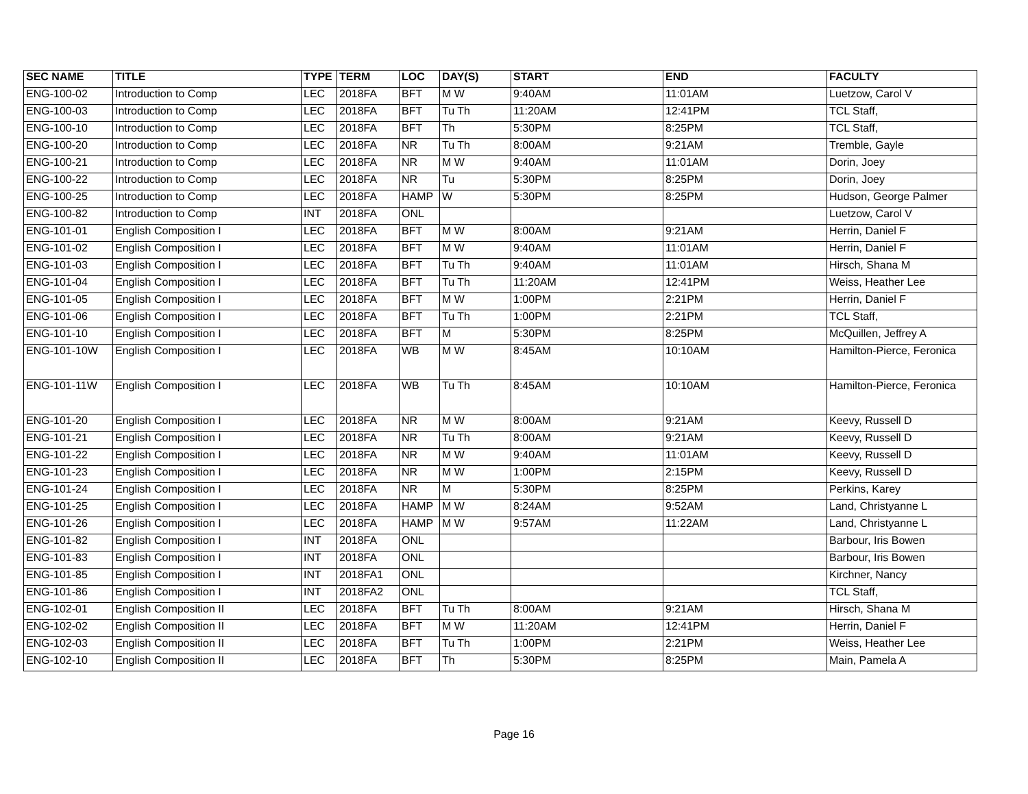| SEC NAME | TITLE | TYPE | TERM | LOC | DAY(S) | START | END | FACULTY |
| --- | --- | --- | --- | --- | --- | --- | --- | --- |
| ENG-100-02 | Introduction to Comp | LEC | 2018FA | BFT | M W | 9:40AM | 11:01AM | Luetzow, Carol V |
| ENG-100-03 | Introduction to Comp | LEC | 2018FA | BFT | Tu Th | 11:20AM | 12:41PM | TCL Staff, |
| ENG-100-10 | Introduction to Comp | LEC | 2018FA | BFT | Th | 5:30PM | 8:25PM | TCL Staff, |
| ENG-100-20 | Introduction to Comp | LEC | 2018FA | NR | Tu Th | 8:00AM | 9:21AM | Tremble, Gayle |
| ENG-100-21 | Introduction to Comp | LEC | 2018FA | NR | M W | 9:40AM | 11:01AM | Dorin, Joey |
| ENG-100-22 | Introduction to Comp | LEC | 2018FA | NR | Tu | 5:30PM | 8:25PM | Dorin, Joey |
| ENG-100-25 | Introduction to Comp | LEC | 2018FA | HAMP | W | 5:30PM | 8:25PM | Hudson, George Palmer |
| ENG-100-82 | Introduction to Comp | INT | 2018FA | ONL | | | | Luetzow, Carol V |
| ENG-101-01 | English Composition I | LEC | 2018FA | BFT | M W | 8:00AM | 9:21AM | Herrin, Daniel F |
| ENG-101-02 | English Composition I | LEC | 2018FA | BFT | M W | 9:40AM | 11:01AM | Herrin, Daniel F |
| ENG-101-03 | English Composition I | LEC | 2018FA | BFT | Tu Th | 9:40AM | 11:01AM | Hirsch, Shana M |
| ENG-101-04 | English Composition I | LEC | 2018FA | BFT | Tu Th | 11:20AM | 12:41PM | Weiss, Heather Lee |
| ENG-101-05 | English Composition I | LEC | 2018FA | BFT | M W | 1:00PM | 2:21PM | Herrin, Daniel F |
| ENG-101-06 | English Composition I | LEC | 2018FA | BFT | Tu Th | 1:00PM | 2:21PM | TCL Staff, |
| ENG-101-10 | English Composition I | LEC | 2018FA | BFT | M | 5:30PM | 8:25PM | McQuillen, Jeffrey A |
| ENG-101-10W | English Composition I | LEC | 2018FA | WB | M W | 8:45AM | 10:10AM | Hamilton-Pierce, Feronica |
| ENG-101-11W | English Composition I | LEC | 2018FA | WB | Tu Th | 8:45AM | 10:10AM | Hamilton-Pierce, Feronica |
| ENG-101-20 | English Composition I | LEC | 2018FA | NR | M W | 8:00AM | 9:21AM | Keevy, Russell D |
| ENG-101-21 | English Composition I | LEC | 2018FA | NR | Tu Th | 8:00AM | 9:21AM | Keevy, Russell D |
| ENG-101-22 | English Composition I | LEC | 2018FA | NR | M W | 9:40AM | 11:01AM | Keevy, Russell D |
| ENG-101-23 | English Composition I | LEC | 2018FA | NR | M W | 1:00PM | 2:15PM | Keevy, Russell D |
| ENG-101-24 | English Composition I | LEC | 2018FA | NR | M | 5:30PM | 8:25PM | Perkins, Karey |
| ENG-101-25 | English Composition I | LEC | 2018FA | HAMP | M W | 8:24AM | 9:52AM | Land, Christyanne L |
| ENG-101-26 | English Composition I | LEC | 2018FA | HAMP | M W | 9:57AM | 11:22AM | Land, Christyanne L |
| ENG-101-82 | English Composition I | INT | 2018FA | ONL | | | | Barbour, Iris Bowen |
| ENG-101-83 | English Composition I | INT | 2018FA | ONL | | | | Barbour, Iris Bowen |
| ENG-101-85 | English Composition I | INT | 2018FA1 | ONL | | | | Kirchner, Nancy |
| ENG-101-86 | English Composition I | INT | 2018FA2 | ONL | | | | TCL Staff, |
| ENG-102-01 | English Composition II | LEC | 2018FA | BFT | Tu Th | 8:00AM | 9:21AM | Hirsch, Shana M |
| ENG-102-02 | English Composition II | LEC | 2018FA | BFT | M W | 11:20AM | 12:41PM | Herrin, Daniel F |
| ENG-102-03 | English Composition II | LEC | 2018FA | BFT | Tu Th | 1:00PM | 2:21PM | Weiss, Heather Lee |
| ENG-102-10 | English Composition II | LEC | 2018FA | BFT | Th | 5:30PM | 8:25PM | Main, Pamela A |
Page 16